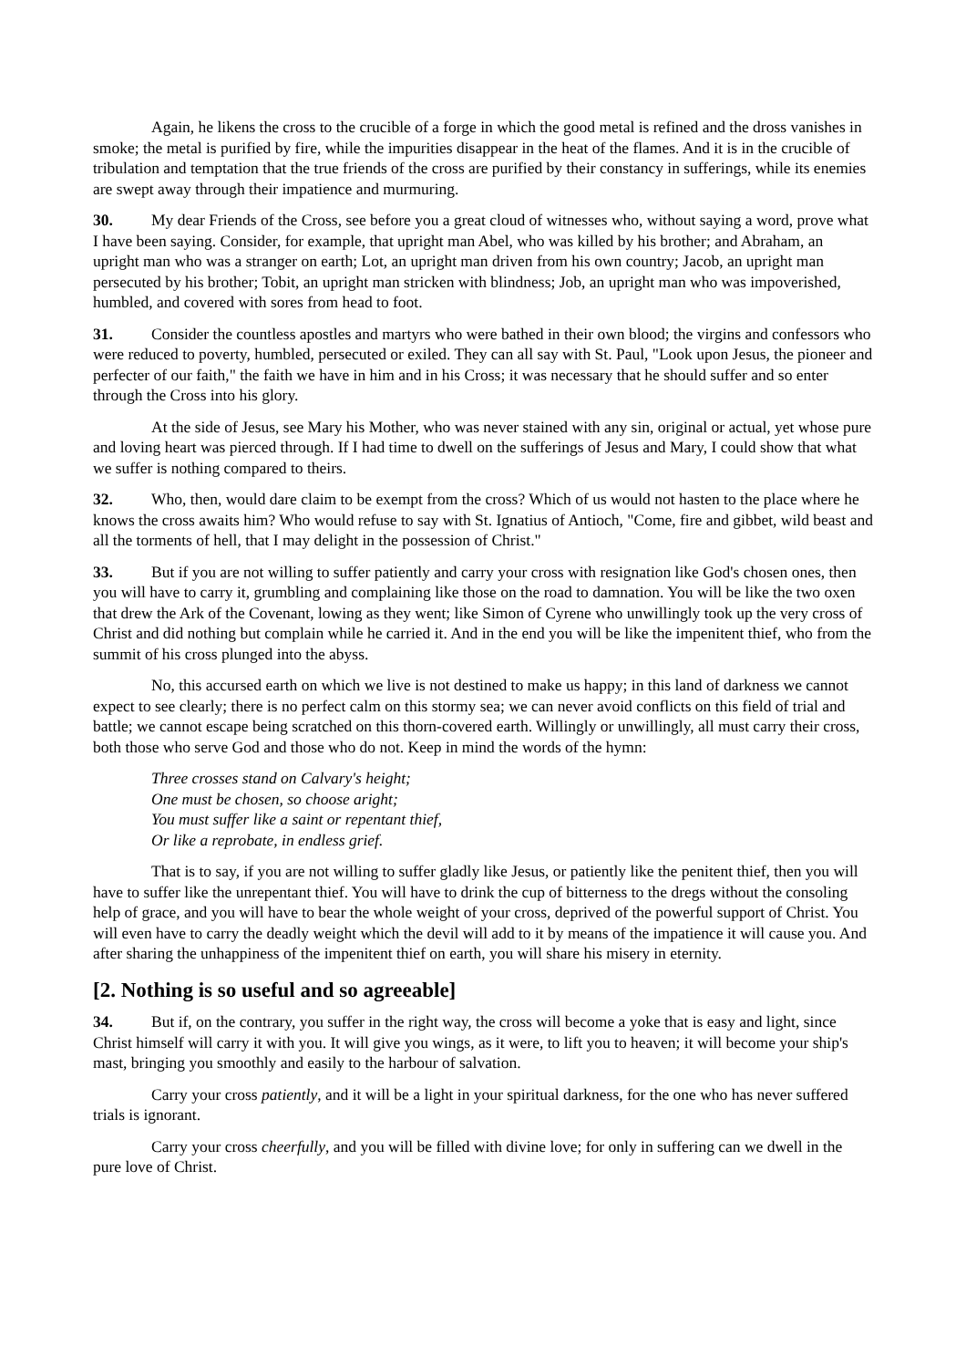Again, he likens the cross to the crucible of a forge in which the good metal is refined and the dross vanishes in smoke; the metal is purified by fire, while the impurities disappear in the heat of the flames. And it is in the crucible of tribulation and temptation that the true friends of the cross are purified by their constancy in sufferings, while its enemies are swept away through their impatience and murmuring.
30. My dear Friends of the Cross, see before you a great cloud of witnesses who, without saying a word, prove what I have been saying. Consider, for example, that upright man Abel, who was killed by his brother; and Abraham, an upright man who was a stranger on earth; Lot, an upright man driven from his own country; Jacob, an upright man persecuted by his brother; Tobit, an upright man stricken with blindness; Job, an upright man who was impoverished, humbled, and covered with sores from head to foot.
31. Consider the countless apostles and martyrs who were bathed in their own blood; the virgins and confessors who were reduced to poverty, humbled, persecuted or exiled. They can all say with St. Paul, "Look upon Jesus, the pioneer and perfecter of our faith," the faith we have in him and in his Cross; it was necessary that he should suffer and so enter through the Cross into his glory.
At the side of Jesus, see Mary his Mother, who was never stained with any sin, original or actual, yet whose pure and loving heart was pierced through. If I had time to dwell on the sufferings of Jesus and Mary, I could show that what we suffer is nothing compared to theirs.
32. Who, then, would dare claim to be exempt from the cross? Which of us would not hasten to the place where he knows the cross awaits him? Who would refuse to say with St. Ignatius of Antioch, "Come, fire and gibbet, wild beast and all the torments of hell, that I may delight in the possession of Christ."
33. But if you are not willing to suffer patiently and carry your cross with resignation like God's chosen ones, then you will have to carry it, grumbling and complaining like those on the road to damnation. You will be like the two oxen that drew the Ark of the Covenant, lowing as they went; like Simon of Cyrene who unwillingly took up the very cross of Christ and did nothing but complain while he carried it. And in the end you will be like the impenitent thief, who from the summit of his cross plunged into the abyss.
No, this accursed earth on which we live is not destined to make us happy; in this land of darkness we cannot expect to see clearly; there is no perfect calm on this stormy sea; we can never avoid conflicts on this field of trial and battle; we cannot escape being scratched on this thorn-covered earth. Willingly or unwillingly, all must carry their cross, both those who serve God and those who do not. Keep in mind the words of the hymn:
Three crosses stand on Calvary's height;
One must be chosen, so choose aright;
You must suffer like a saint or repentant thief,
Or like a reprobate, in endless grief.
That is to say, if you are not willing to suffer gladly like Jesus, or patiently like the penitent thief, then you will have to suffer like the unrepentant thief. You will have to drink the cup of bitterness to the dregs without the consoling help of grace, and you will have to bear the whole weight of your cross, deprived of the powerful support of Christ. You will even have to carry the deadly weight which the devil will add to it by means of the impatience it will cause you. And after sharing the unhappiness of the impenitent thief on earth, you will share his misery in eternity.
[2. Nothing is so useful and so agreeable]
34. But if, on the contrary, you suffer in the right way, the cross will become a yoke that is easy and light, since Christ himself will carry it with you. It will give you wings, as it were, to lift you to heaven; it will become your ship's mast, bringing you smoothly and easily to the harbour of salvation.
Carry your cross patiently, and it will be a light in your spiritual darkness, for the one who has never suffered trials is ignorant.
Carry your cross cheerfully, and you will be filled with divine love; for only in suffering can we dwell in the pure love of Christ.